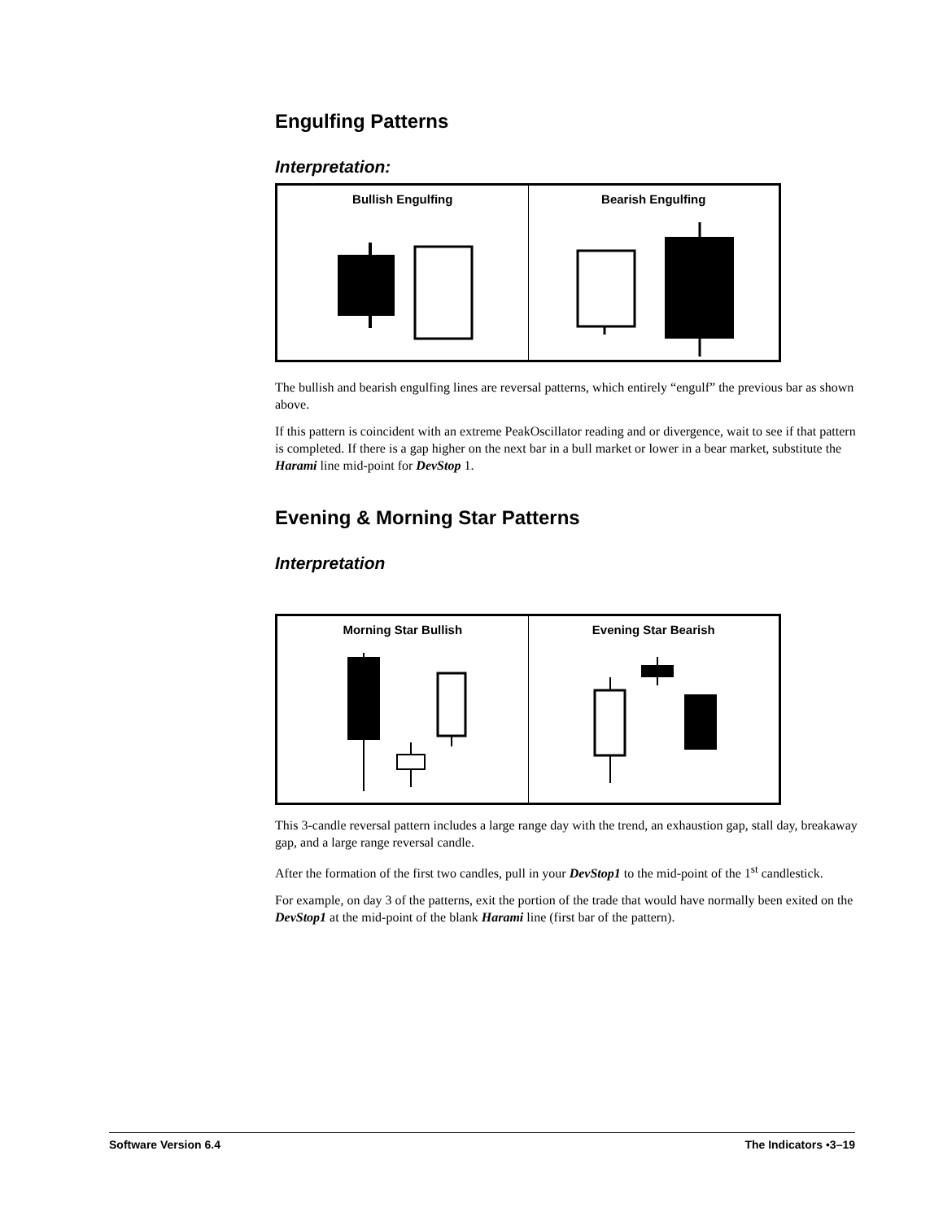Engulfing Patterns
Interpretation:
| Bullish Engulfing | Bearish Engulfing |
The bullish and bearish engulfing lines are reversal patterns, which entirely “engulf” the previous bar as shown above.
If this pattern is coincident with an extreme PeakOscillator reading and or divergence, wait to see if that pattern is completed. If there is a gap higher on the next bar in a bull market or lower in a bear market, substitute the Harami line mid-point for DevStop 1.
Evening & Morning Star Patterns
Interpretation
| Morning Star Bullish | Evening Star Bearish |
This 3-candle reversal pattern includes a large range day with the trend, an exhaustion gap, stall day, breakaway gap, and a large range reversal candle.
After the formation of the first two candles, pull in your DevStop1 to the mid-point of the 1<sup>st</sup> candlestick.
For example, on day 3 of the patterns, exit the portion of the trade that would have normally been exited on the DevStop1 at the mid-point of the blank Harami line (first bar of the pattern).
Software Version 6.4 The Indicators •3–19